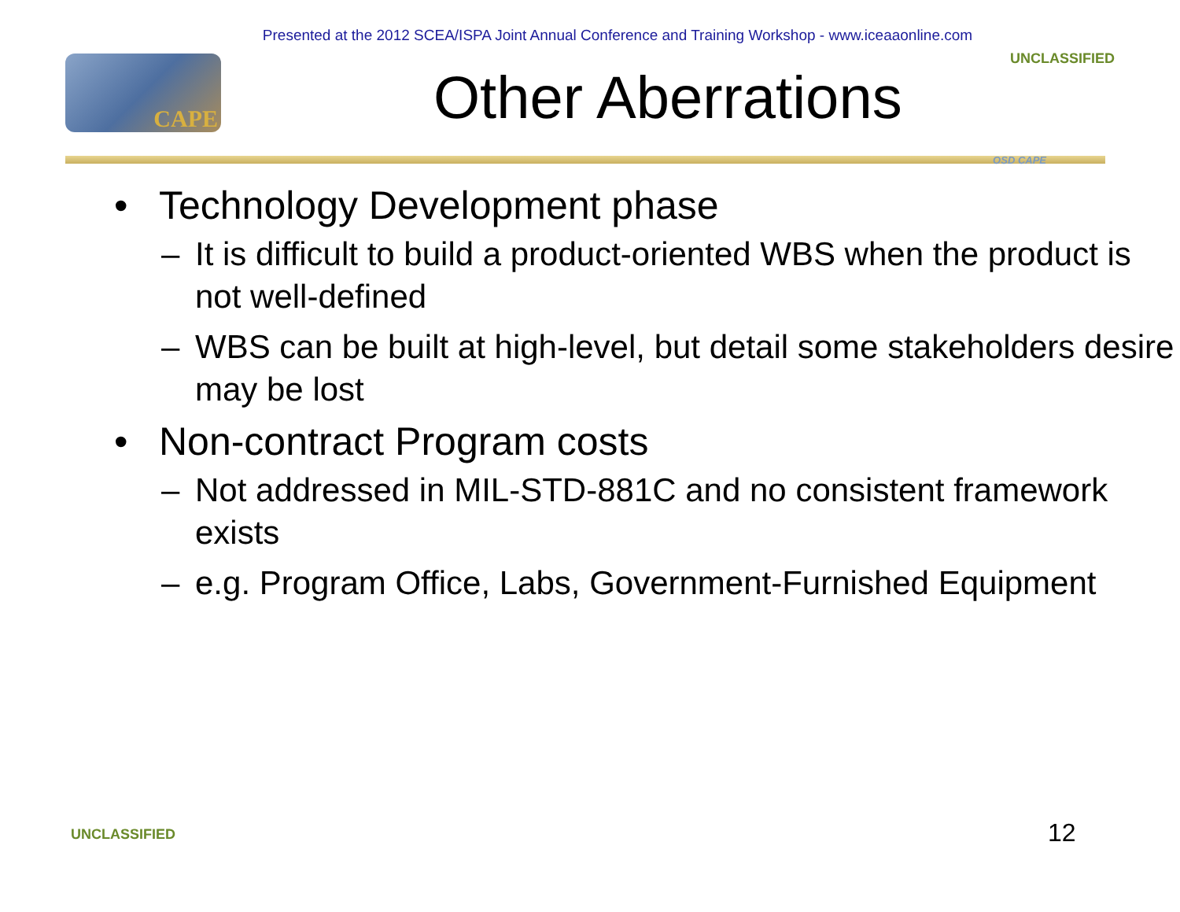Presented at the 2012 SCEA/ISPA Joint Annual Conference and Training Workshop - www.iceaaonline.com
CAPE
Other Aberrations
UNCLASSIFIED
OSD CAPE
• Technology Development phase
– It is difficult to build a product-oriented WBS when the product is not well-defined
– WBS can be built at high-level, but detail some stakeholders desire may be lost
• Non-contract Program costs
– Not addressed in MIL-STD-881C and no consistent framework exists
– e.g. Program Office, Labs, Government-Furnished Equipment
UNCLASSIFIED 12